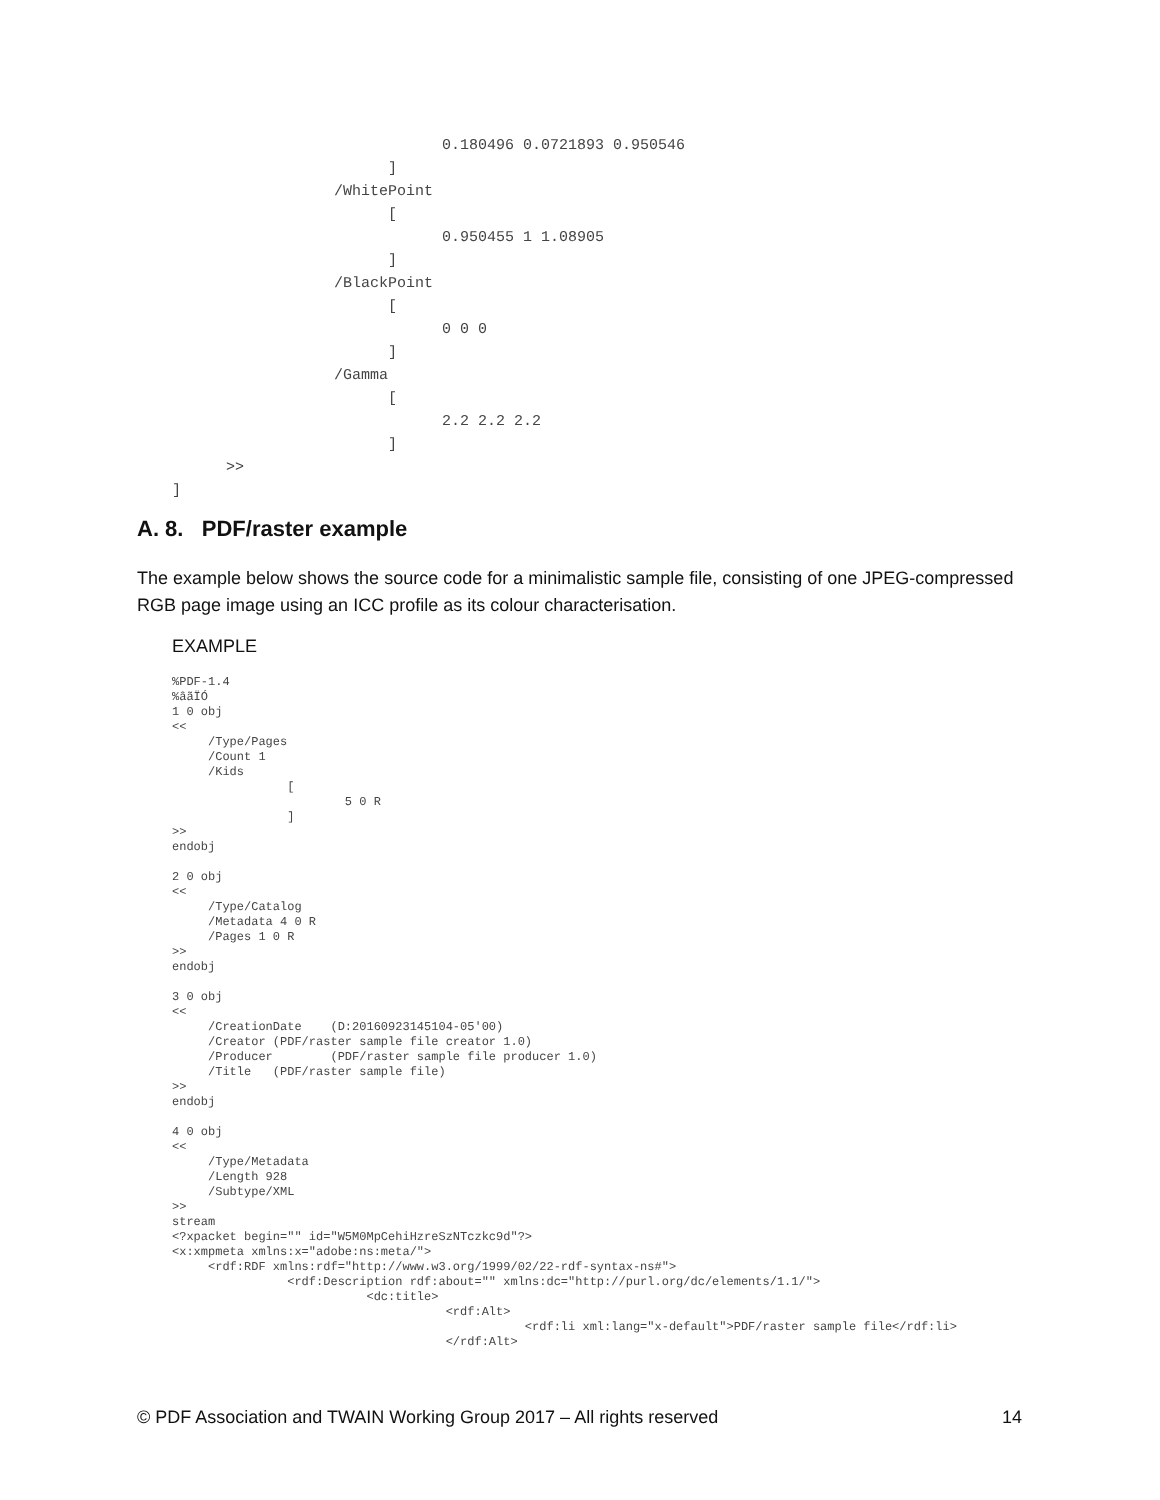0.180496 0.0721893 0.950546
                        ]
                  /WhitePoint
                        [
                              0.950455 1 1.08905
                        ]
                  /BlackPoint
                        [
                              0 0 0
                        ]
                  /Gamma
                        [
                              2.2 2.2 2.2
                        ]
      >>
]
A. 8. PDF/raster example
The example below shows the source code for a minimalistic sample file, consisting of one JPEG-compressed RGB page image using an ICC profile as its colour characterisation.
EXAMPLE
%PDF-1.4
%âãÏÓ
1 0 obj
<<
     /Type/Pages
     /Count 1
     /Kids
                [
                        5 0 R
                ]
>>
endobj

2 0 obj
<<
     /Type/Catalog
     /Metadata 4 0 R
     /Pages 1 0 R
>>
endobj

3 0 obj
<<
     /CreationDate    (D:20160923145104-05'00)
     /Creator (PDF/raster sample file creator 1.0)
     /Producer        (PDF/raster sample file producer 1.0)
     /Title   (PDF/raster sample file)
>>
endobj

4 0 obj
<<
     /Type/Metadata
     /Length 928
     /Subtype/XML
>>
stream
<?xpacket begin="" id="W5M0MpCehiHzreSzNTczkc9d"?>
<x:xmpmeta xmlns:x="adobe:ns:meta/">
     <rdf:RDF xmlns:rdf="http://www.w3.org/1999/02/22-rdf-syntax-ns#">
                <rdf:Description rdf:about="" xmlns:dc="http://purl.org/dc/elements/1.1/">
                           <dc:title>
                                      <rdf:Alt>
                                                 <rdf:li xml:lang="x-default">PDF/raster sample file</rdf:li>
                                      </rdf:Alt>
© PDF Association and TWAIN Working Group 2017 – All rights reserved 14